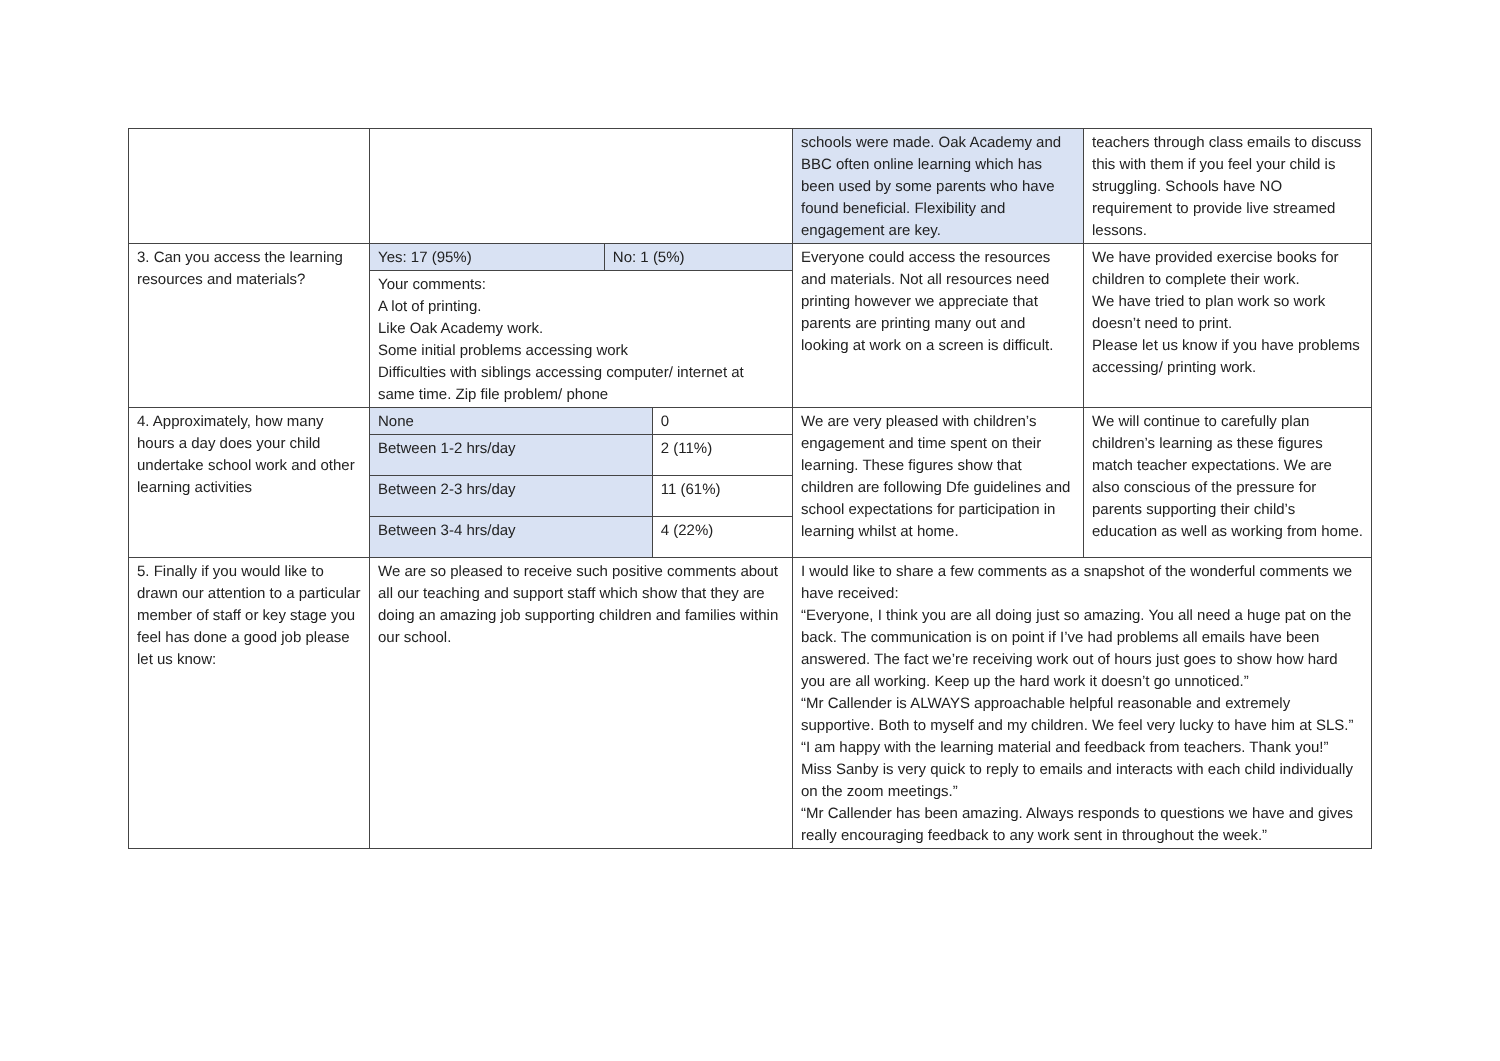| | | schools were made. Oak Academy and BBC often online learning which has been used by some parents who have found beneficial. Flexibility and engagement are key. | teachers through class emails to discuss this with them if you feel your child is struggling. Schools have NO requirement to provide live streamed lessons. |
| 3. Can you access the learning resources and materials? | / Yes: 17 (95%) / No: 1 (5%) / Your comments: A lot of printing. Like Oak Academy work. Some initial problems accessing work Difficulties with siblings accessing computer/ internet at same time. Zip file problem/ phone | Everyone could access the resources and materials. Not all resources need printing however we appreciate that parents are printing many out and looking at work on a screen is difficult. | We have provided exercise books for children to complete their work. We have tried to plan work so work doesn’t need to print. Please let us know if you have problems accessing/ printing work. |
| 4. Approximately, how many hours a day does your child undertake school work and other learning activities | / None / 0 / / Between 1-2 hrs/day / 2 (11%) / / Between 2-3 hrs/day / 11 (61%) / / Between 3-4 hrs/day / 4 (22%) / | We are very pleased with children’s engagement and time spent on their learning. These figures show that children are following Dfe guidelines and school expectations for participation in learning whilst at home. | We will continue to carefully plan children’s learning as these figures match teacher expectations. We are also conscious of the pressure for parents supporting their child’s education as well as working from home. |
| 5. Finally if you would like to drawn our attention to a particular member of staff or key stage you feel has done a good job please let us know: | We are so pleased to receive such positive comments about all our teaching and support staff which show that they are doing an amazing job supporting children and families within our school. | I would like to share a few comments as a snapshot of the wonderful comments we have received: “Everyone, I think you are all doing just so amazing. You all need a huge pat on the back. The communication is on point if I’ve had problems all emails have been answered. The fact we’re receiving work out of hours just goes to show how hard you are all working. Keep up the hard work it doesn’t go unnoticed.” “Mr Callender is ALWAYS approachable helpful reasonable and extremely supportive. Both to myself and my children. We feel very lucky to have him at SLS.” “I am happy with the learning material and feedback from teachers. Thank you!” Miss Sanby is very quick to reply to emails and interacts with each child individually on the zoom meetings.” “Mr Callender has been amazing. Always responds to questions we have and gives really encouraging feedback to any work sent in throughout the week.” | |